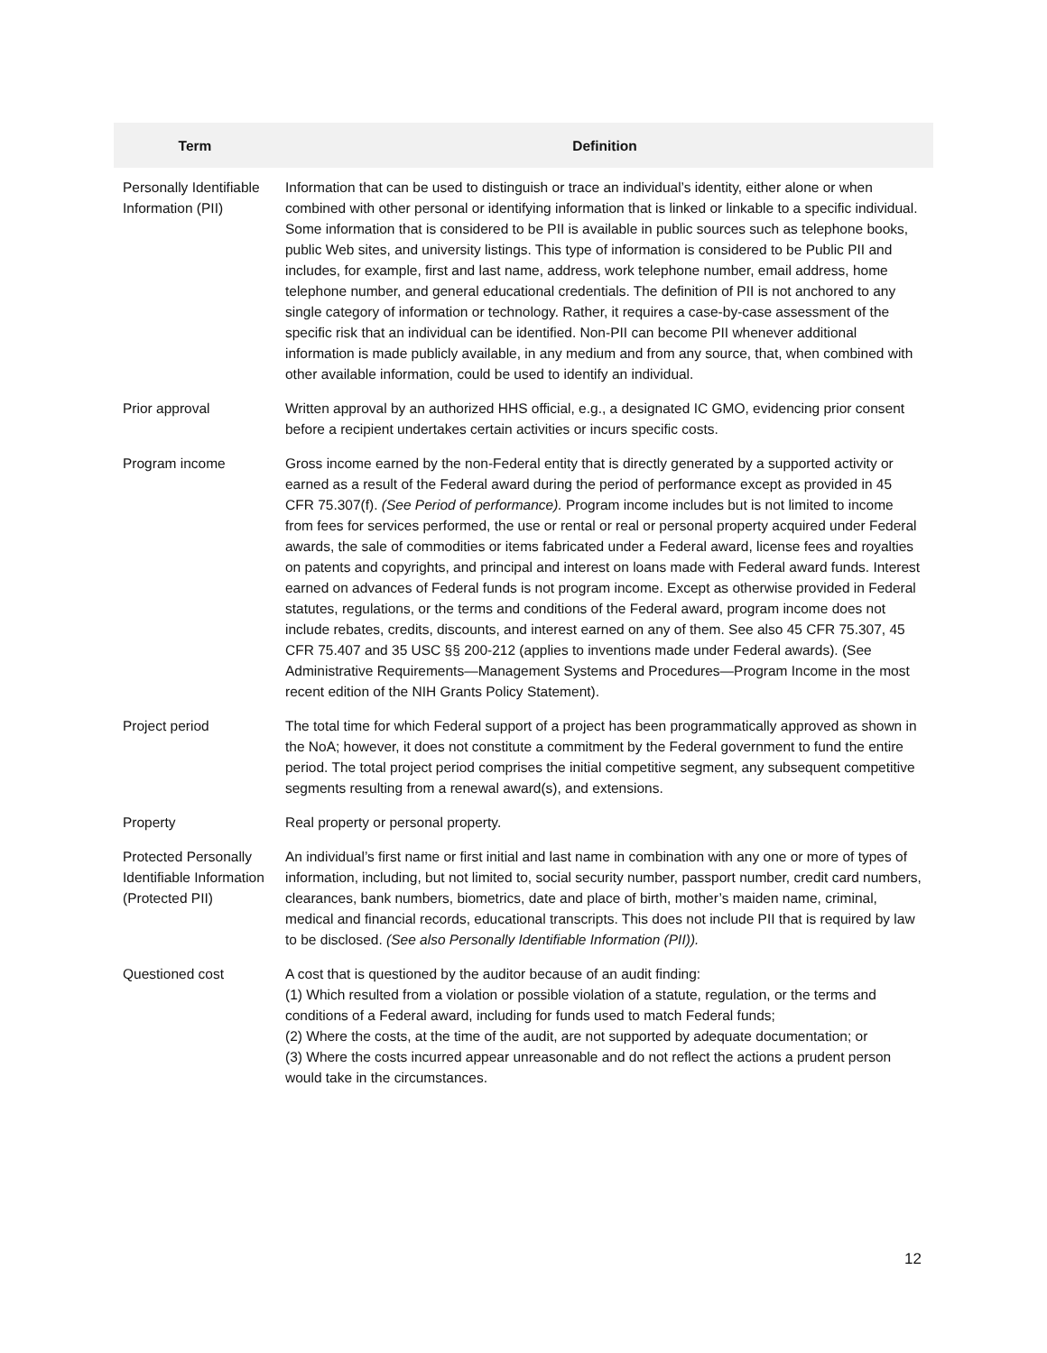| Term | Definition |
| --- | --- |
| Personally Identifiable Information (PII) | Information that can be used to distinguish or trace an individual’s identity, either alone or when combined with other personal or identifying information that is linked or linkable to a specific individual. Some information that is considered to be PII is available in public sources such as telephone books, public Web sites, and university listings. This type of information is considered to be Public PII and includes, for example, first and last name, address, work telephone number, email address, home telephone number, and general educational credentials. The definition of PII is not anchored to any single category of information or technology. Rather, it requires a case-by-case assessment of the specific risk that an individual can be identified. Non-PII can become PII whenever additional information is made publicly available, in any medium and from any source, that, when combined with other available information, could be used to identify an individual. |
| Prior approval | Written approval by an authorized HHS official, e.g., a designated IC GMO, evidencing prior consent before a recipient undertakes certain activities or incurs specific costs. |
| Program income | Gross income earned by the non-Federal entity that is directly generated by a supported activity or earned as a result of the Federal award during the period of performance except as provided in 45 CFR 75.307(f). (See Period of performance). Program income includes but is not limited to income from fees for services performed, the use or rental or real or personal property acquired under Federal awards, the sale of commodities or items fabricated under a Federal award, license fees and royalties on patents and copyrights, and principal and interest on loans made with Federal award funds. Interest earned on advances of Federal funds is not program income. Except as otherwise provided in Federal statutes, regulations, or the terms and conditions of the Federal award, program income does not include rebates, credits, discounts, and interest earned on any of them. See also 45 CFR 75.307, 45 CFR 75.407 and 35 USC §§ 200-212 (applies to inventions made under Federal awards). (See Administrative Requirements—Management Systems and Procedures—Program Income in the most recent edition of the NIH Grants Policy Statement). |
| Project period | The total time for which Federal support of a project has been programmatically approved as shown in the NoA; however, it does not constitute a commitment by the Federal government to fund the entire period. The total project period comprises the initial competitive segment, any subsequent competitive segments resulting from a renewal award(s), and extensions. |
| Property | Real property or personal property. |
| Protected Personally Identifiable Information (Protected PII) | An individual’s first name or first initial and last name in combination with any one or more of types of information, including, but not limited to, social security number, passport number, credit card numbers, clearances, bank numbers, biometrics, date and place of birth, mother’s maiden name, criminal, medical and financial records, educational transcripts. This does not include PII that is required by law to be disclosed. (See also Personally Identifiable Information (PII)). |
| Questioned cost | A cost that is questioned by the auditor because of an audit finding: (1) Which resulted from a violation or possible violation of a statute, regulation, or the terms and conditions of a Federal award, including for funds used to match Federal funds; (2) Where the costs, at the time of the audit, are not supported by adequate documentation; or (3) Where the costs incurred appear unreasonable and do not reflect the actions a prudent person would take in the circumstances. |
12